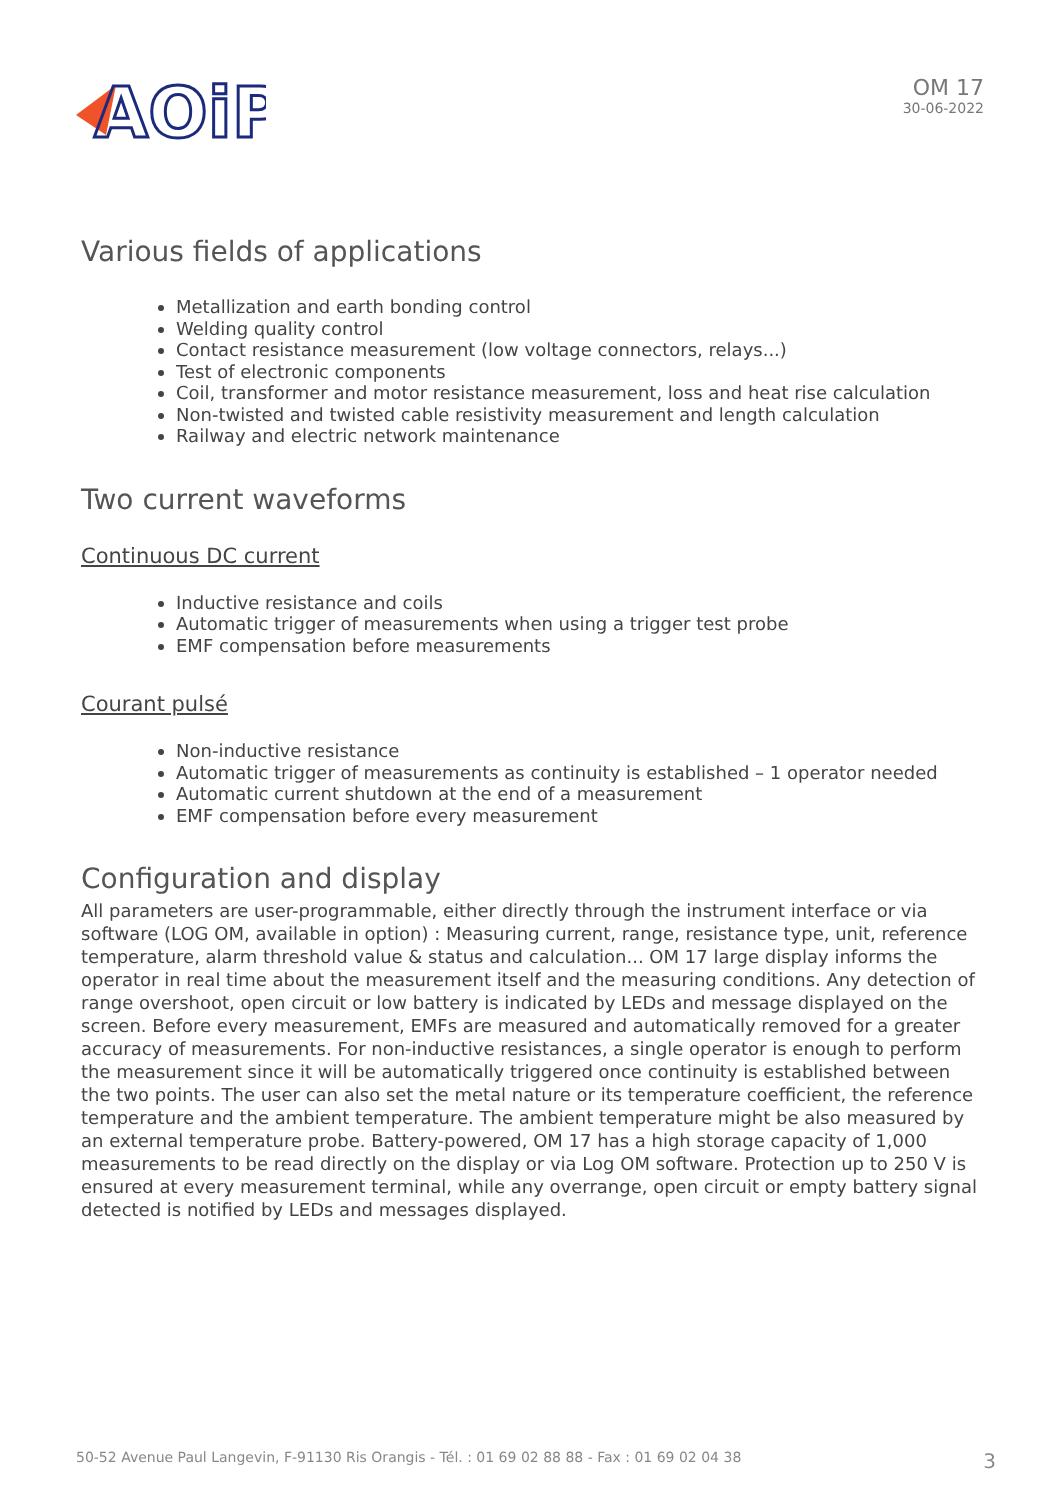AOiP
OM 17
30-06-2022
Various fields of applications
Metallization and earth bonding control
Welding quality control
Contact resistance measurement (low voltage connectors, relays...)
Test of electronic components
Coil, transformer and motor resistance measurement, loss and heat rise calculation
Non-twisted and twisted cable resistivity measurement and length calculation
Railway and electric network maintenance
Two current waveforms
Continuous DC current
Inductive resistance and coils
Automatic trigger of measurements when using a trigger test probe
EMF compensation before measurements
Courant pulsé
Non-inductive resistance
Automatic trigger of measurements as continuity is established – 1 operator needed
Automatic current shutdown at the end of a measurement
EMF compensation before every measurement
Configuration and display
All parameters are user-programmable, either directly through the instrument interface or via software (LOG OM, available in option) : Measuring current, range, resistance type, unit, reference temperature, alarm threshold value & status and calculation... OM 17 large display informs the operator in real time about the measurement itself and the measuring conditions. Any detection of range overshoot, open circuit or low battery is indicated by LEDs and message displayed on the screen. Before every measurement, EMFs are measured and automatically removed for a greater accuracy of measurements. For non-inductive resistances, a single operator is enough to perform the measurement since it will be automatically triggered once continuity is established between the two points. The user can also set the metal nature or its temperature coefficient, the reference temperature and the ambient temperature. The ambient temperature might be also measured by an external temperature probe. Battery-powered, OM 17 has a high storage capacity of 1,000 measurements to be read directly on the display or via Log OM software. Protection up to 250 V is ensured at every measurement terminal, while any overrange, open circuit or empty battery signal detected is notified by LEDs and messages displayed.
50-52 Avenue Paul Langevin, F-91130 Ris Orangis - Tél. : 01 69 02 88 88 - Fax : 01 69 02 04 38 3